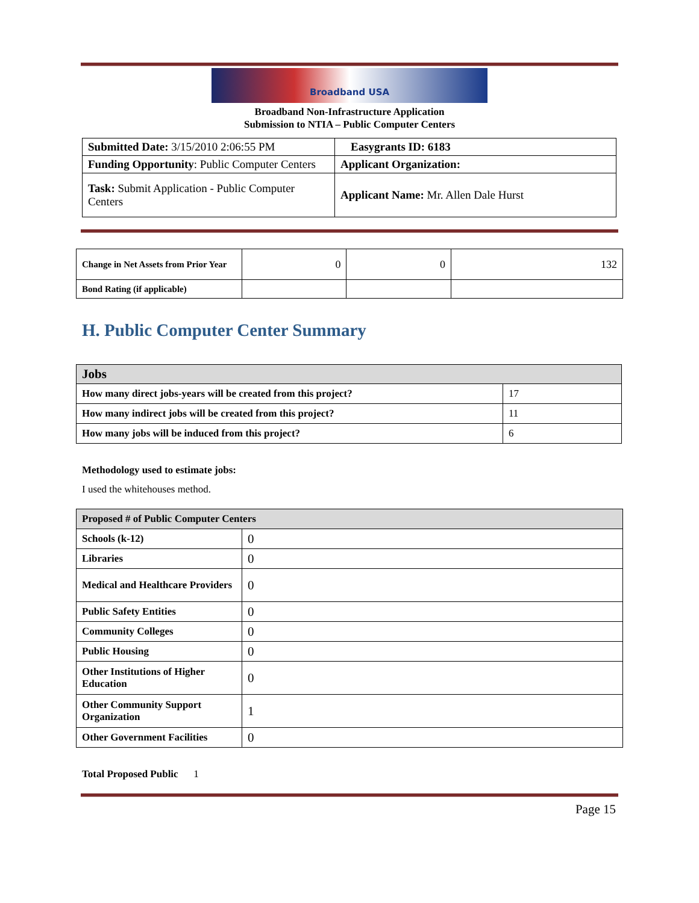Broadband USA
Broadband Non-Infrastructure Application
Submission to NTIA – Public Computer Centers
| Submitted Date: 3/15/2010 2:06:55 PM | Easygrants ID: 6183 |
| Funding Opportunity : Public Computer Centers | Applicant Organization: |
| Task: Submit Application - Public Computer Centers | Applicant Name: Mr. Allen Dale Hurst |
| Change in Net Assets from Prior Year | 0 | 0 | 132 |
| Bond Rating (if applicable) | | | |
H. Public Computer Center Summary
| Jobs | |
| --- | --- |
| How many direct jobs-years will be created from this project? | 17 |
| How many indirect jobs will be created from this project? | 11 |
| How many jobs will be induced from this project? | 6 |
Methodology used to estimate jobs:
I used the whitehouses method.
| Proposed # of Public Computer Centers | |
| --- | --- |
| Schools (k-12) | 0 |
| Libraries | 0 |
| Medical and Healthcare Providers | 0 |
| Public Safety Entities | 0 |
| Community Colleges | 0 |
| Public Housing | 0 |
| Other Institutions of Higher Education | 0 |
| Other Community Support Organization | 1 |
| Other Government Facilities | 0 |
Total Proposed Public 1
Page 15